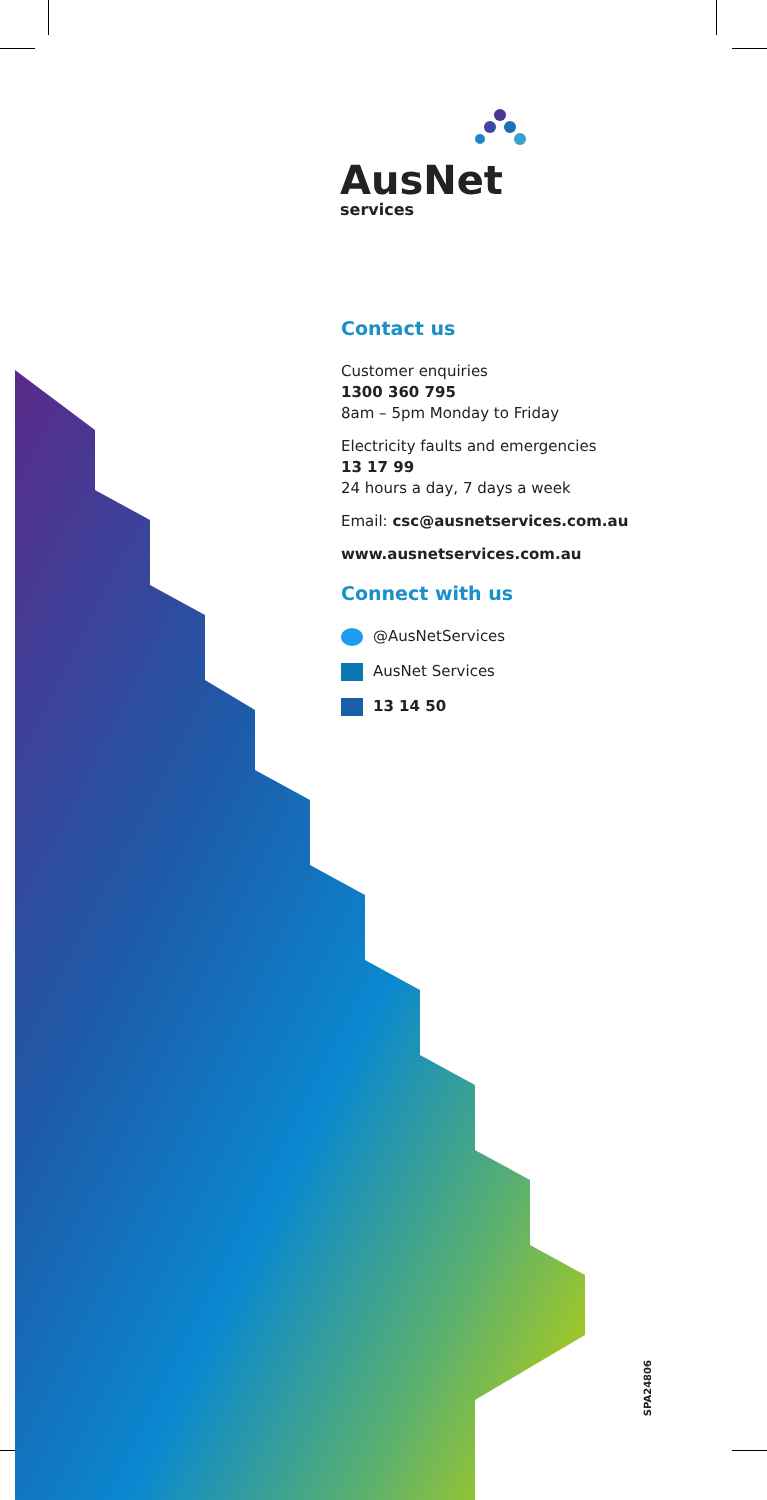AusNet
services
Contact us
Customer enquiries
1300 360 795
8am – 5pm Monday to Friday
Electricity faults and emergencies
13 17 99
24 hours a day, 7 days a week
Email: csc@ausnetservices.com.au
www.ausnetservices.com.au
Connect with us
@AusNetServices
AusNet Services
13 14 50
SPA24806